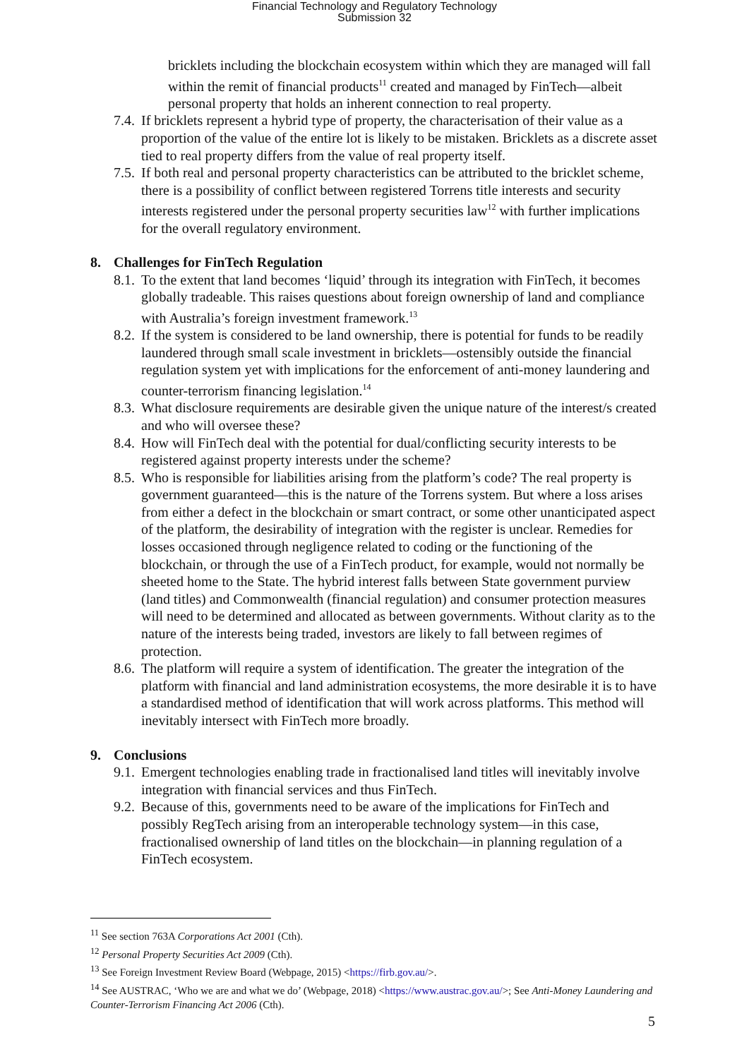Financial Technology and Regulatory Technology
Submission 32
bricklets including the blockchain ecosystem within which they are managed will fall within the remit of financial products<sup>11</sup> created and managed by FinTech—albeit personal property that holds an inherent connection to real property.
7.4.
If bricklets represent a hybrid type of property, the characterisation of their value as a proportion of the value of the entire lot is likely to be mistaken. Bricklets as a discrete asset tied to real property differs from the value of real property itself.
7.5.
If both real and personal property characteristics can be attributed to the bricklet scheme, there is a possibility of conflict between registered Torrens title interests and security interests registered under the personal property securities law<sup>12</sup> with further implications for the overall regulatory environment.
8. Challenges for FinTech Regulation
8.1.
To the extent that land becomes ‘liquid’ through its integration with FinTech, it becomes globally tradeable. This raises questions about foreign ownership of land and compliance with Australia’s foreign investment framework.<sup>13</sup>
8.2.
If the system is considered to be land ownership, there is potential for funds to be readily laundered through small scale investment in bricklets—ostensibly outside the financial regulation system yet with implications for the enforcement of anti-money laundering and counter-terrorism financing legislation.<sup>14</sup>
8.3.
What disclosure requirements are desirable given the unique nature of the interest/s created and who will oversee these?
8.4.
How will FinTech deal with the potential for dual/conflicting security interests to be registered against property interests under the scheme?
8.5.
Who is responsible for liabilities arising from the platform’s code? The real property is government guaranteed—this is the nature of the Torrens system. But where a loss arises from either a defect in the blockchain or smart contract, or some other unanticipated aspect of the platform, the desirability of integration with the register is unclear. Remedies for losses occasioned through negligence related to coding or the functioning of the blockchain, or through the use of a FinTech product, for example, would not normally be sheeted home to the State. The hybrid interest falls between State government purview (land titles) and Commonwealth (financial regulation) and consumer protection measures will need to be determined and allocated as between governments. Without clarity as to the nature of the interests being traded, investors are likely to fall between regimes of protection.
8.6.
The platform will require a system of identification. The greater the integration of the platform with financial and land administration ecosystems, the more desirable it is to have a standardised method of identification that will work across platforms. This method will inevitably intersect with FinTech more broadly.
9. Conclusions
9.1.
Emergent technologies enabling trade in fractionalised land titles will inevitably involve integration with financial services and thus FinTech.
9.2.
Because of this, governments need to be aware of the implications for FinTech and possibly RegTech arising from an interoperable technology system—in this case, fractionalised ownership of land titles on the blockchain—in planning regulation of a FinTech ecosystem.
<sup>11</sup> See section 763A Corporations Act 2001 (Cth).
<sup>12</sup> Personal Property Securities Act 2009 (Cth).
<sup>13</sup> See Foreign Investment Review Board (Webpage, 2015) <https://firb.gov.au/>.
<sup>14</sup> See AUSTRAC, ‘Who we are and what we do’ (Webpage, 2018) <https://www.austrac.gov.au/>; See Anti-Money Laundering and Counter-Terrorism Financing Act 2006 (Cth).
5